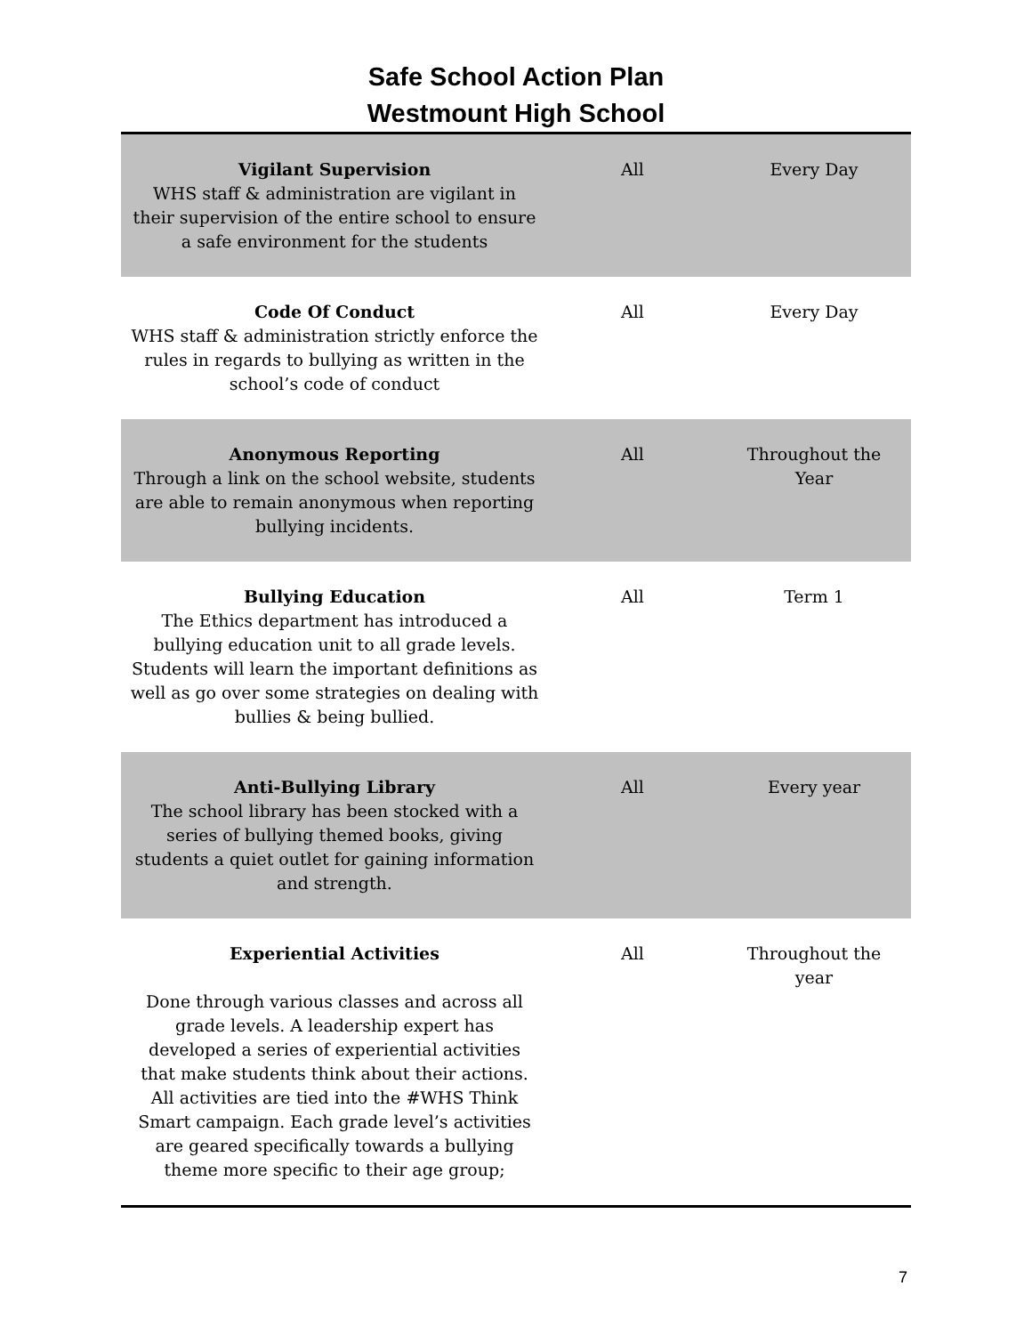Safe School Action Plan
Westmount High School
| Vigilant Supervision WHS staff & administration are vigilant in their supervision of the entire school to ensure a safe environment for the students | All | Every Day |
| Code Of Conduct WHS staff & administration strictly enforce the rules in regards to bullying as written in the school’s code of conduct | All | Every Day |
| Anonymous Reporting Through a link on the school website, students are able to remain anonymous when reporting bullying incidents. | All | Throughout the Year |
| Bullying Education The Ethics department has introduced a bullying education unit to all grade levels. Students will learn the important definitions as well as go over some strategies on dealing with bullies & being bullied. | All | Term 1 |
| Anti-Bullying Library The school library has been stocked with a series of bullying themed books, giving students a quiet outlet for gaining information and strength. | All | Every year |
| Experiential Activities Done through various classes and across all grade levels. A leadership expert has developed a series of experiential activities that make students think about their actions. All activities are tied into the #WHS Think Smart campaign. Each grade level’s activities are geared specifically towards a bullying theme more specific to their age group; | All | Throughout the year |
7